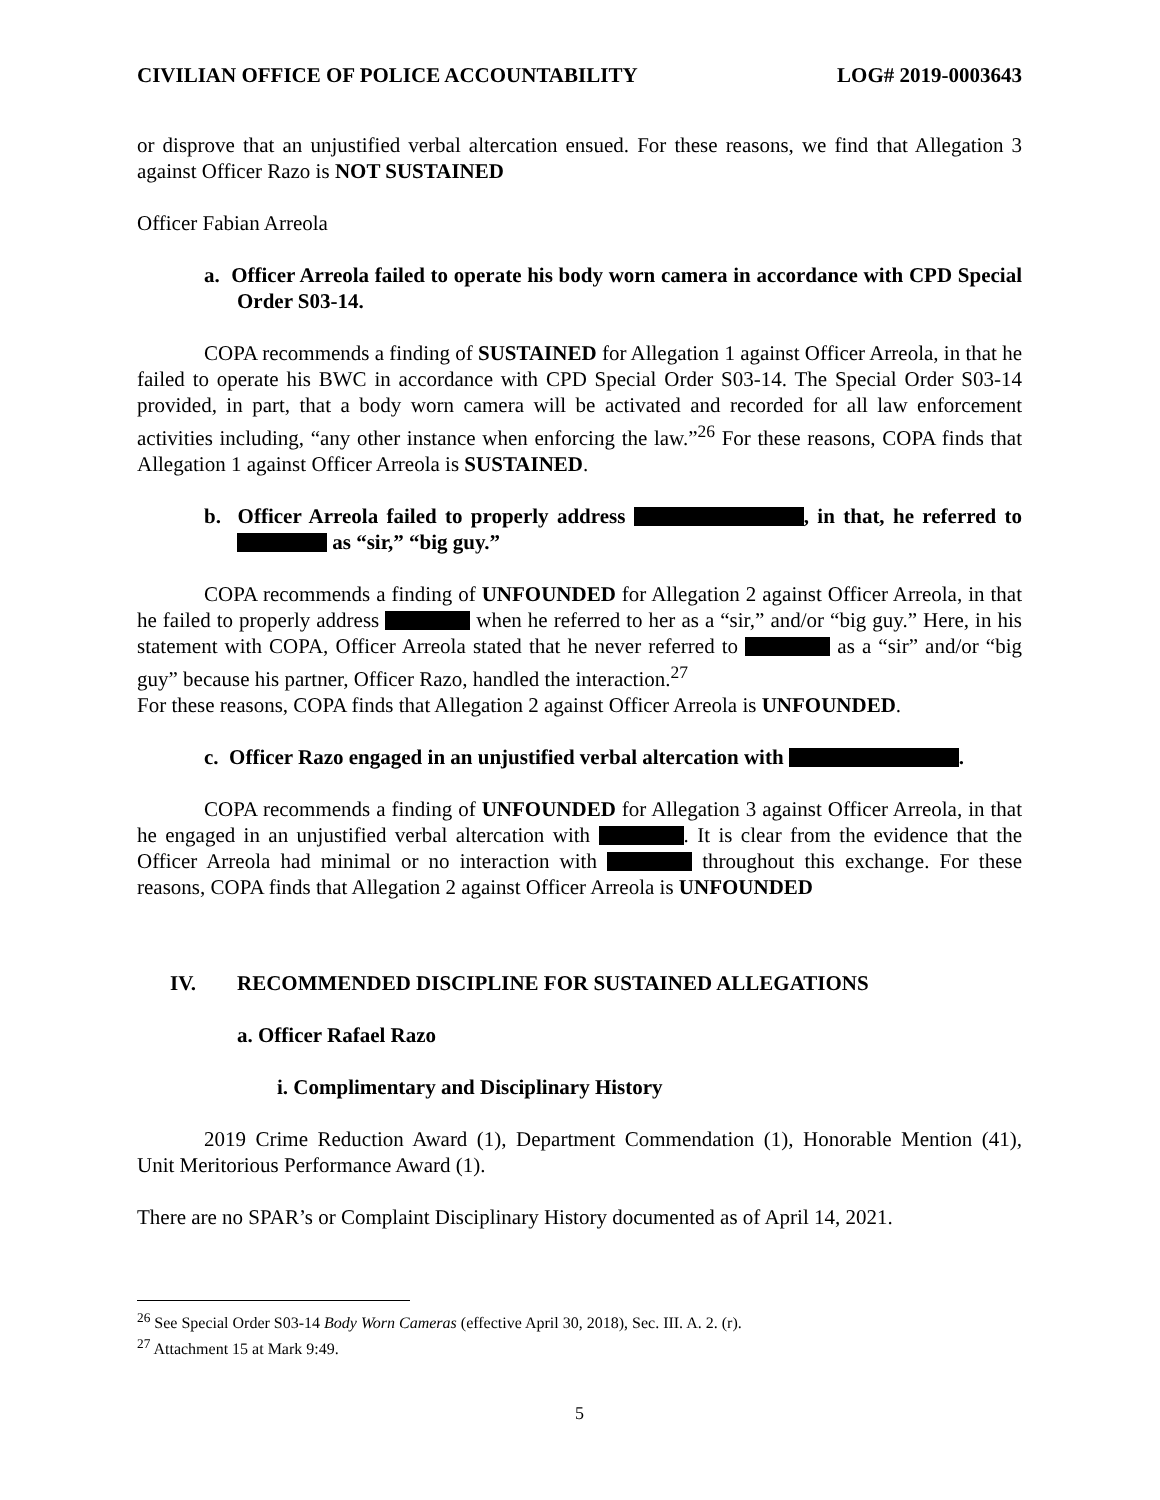CIVILIAN OFFICE OF POLICE ACCOUNTABILITY LOG# 2019-0003643
or disprove that an unjustified verbal altercation ensued. For these reasons, we find that Allegation 3 against Officer Razo is NOT SUSTAINED
Officer Fabian Arreola
a. Officer Arreola failed to operate his body worn camera in accordance with CPD Special Order S03-14.
COPA recommends a finding of SUSTAINED for Allegation 1 against Officer Arreola, in that he failed to operate his BWC in accordance with CPD Special Order S03-14. The Special Order S03-14 provided, in part, that a body worn camera will be activated and recorded for all law enforcement activities including, “any other instance when enforcing the law.”<sup>26</sup> For these reasons, COPA finds that Allegation 1 against Officer Arreola is SUSTAINED.
b. Officer Arreola failed to properly address , in that, he referred to as “sir,” “big guy.”
COPA recommends a finding of UNFOUNDED for Allegation 2 against Officer Arreola, in that he failed to properly address when he referred to her as a “sir,” and/or “big guy.” Here, in his statement with COPA, Officer Arreola stated that he never referred to as a “sir” and/or “big guy” because his partner, Officer Razo, handled the interaction.<sup>27</sup>
For these reasons, COPA finds that Allegation 2 against Officer Arreola is UNFOUNDED.
c. Officer Razo engaged in an unjustified verbal altercation with .
COPA recommends a finding of UNFOUNDED for Allegation 3 against Officer Arreola, in that he engaged in an unjustified verbal altercation with . It is clear from the evidence that the Officer Arreola had minimal or no interaction with throughout this exchange. For these reasons, COPA finds that Allegation 2 against Officer Arreola is UNFOUNDED
IV. RECOMMENDED DISCIPLINE FOR SUSTAINED ALLEGATIONS
a. Officer Rafael Razo
i. Complimentary and Disciplinary History
2019 Crime Reduction Award (1), Department Commendation (1), Honorable Mention (41), Unit Meritorious Performance Award (1).
There are no SPAR’s or Complaint Disciplinary History documented as of April 14, 2021.
<sup>26</sup> See Special Order S03-14 Body Worn Cameras (effective April 30, 2018), Sec. III. A. 2. (r).
<sup>27</sup> Attachment 15 at Mark 9:49.
5